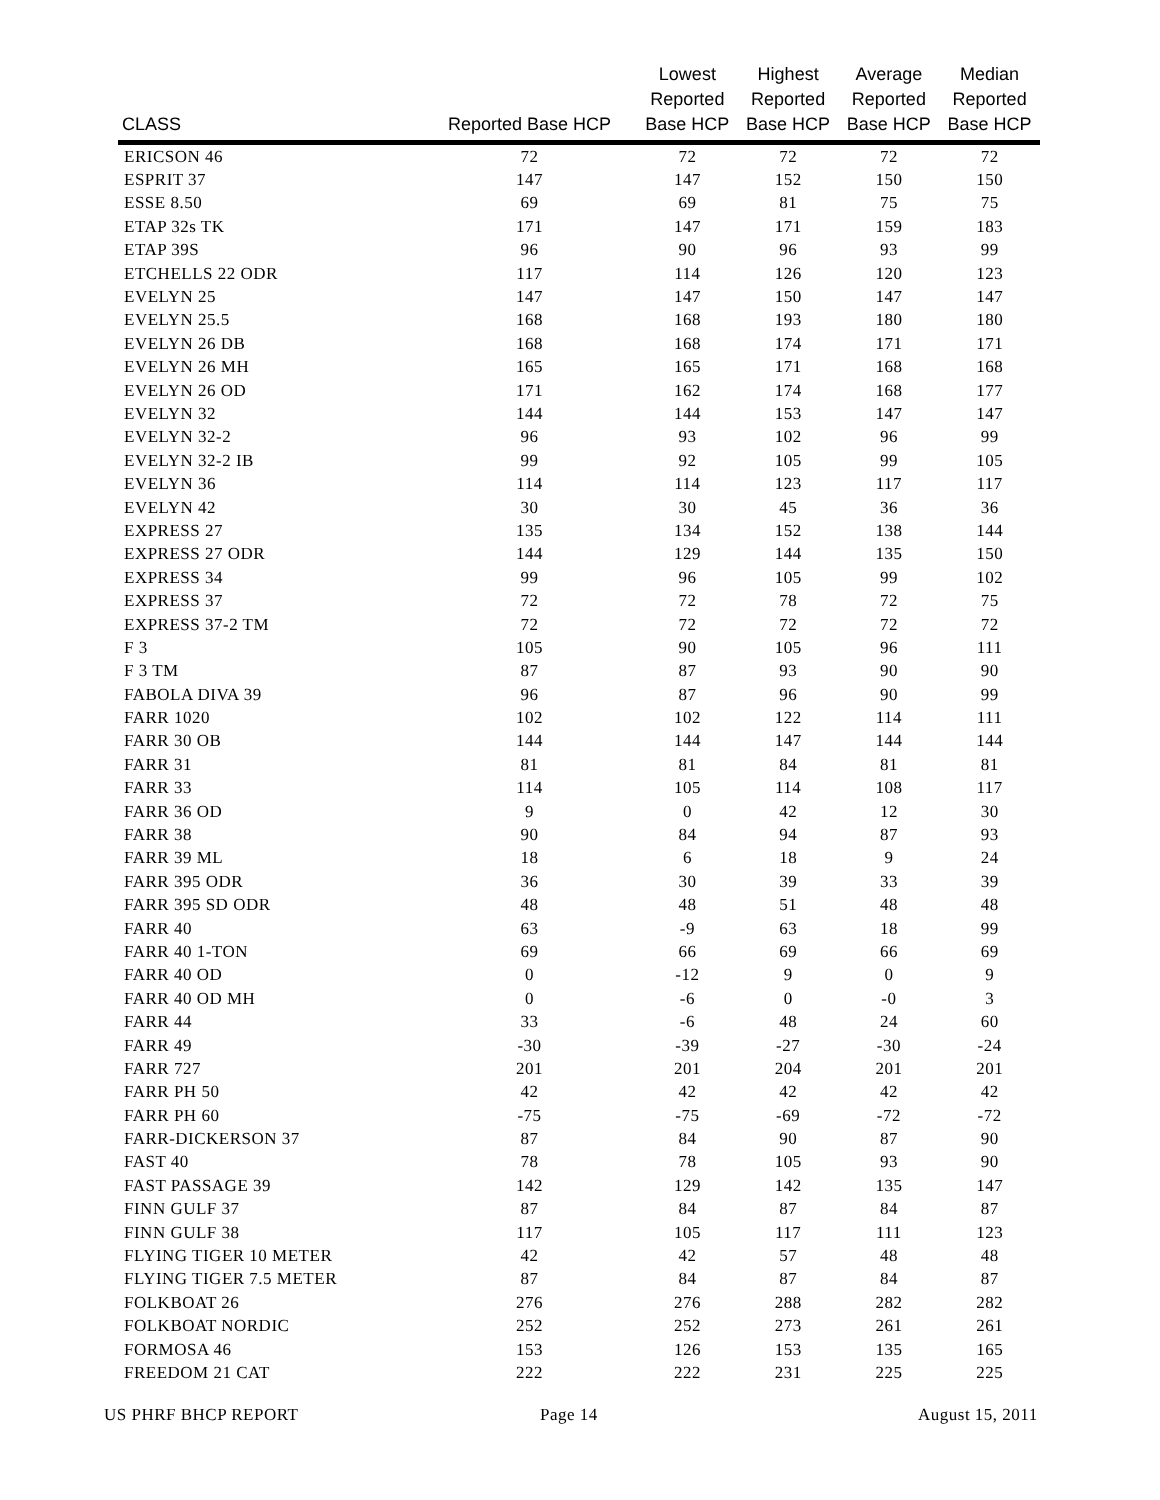| CLASS | Reported Base HCP | Lowest Reported Base HCP | Highest Reported Base HCP | Average Reported Base HCP | Median Reported Base HCP |
| --- | --- | --- | --- | --- | --- |
| ERICSON 46 | 72 | 72 | 72 | 72 | 72 |
| ESPRIT 37 | 147 | 147 | 152 | 150 | 150 |
| ESSE 8.50 | 69 | 69 | 81 | 75 | 75 |
| ETAP 32s TK | 171 | 147 | 171 | 159 | 183 |
| ETAP 39S | 96 | 90 | 96 | 93 | 99 |
| ETCHELLS 22 ODR | 117 | 114 | 126 | 120 | 123 |
| EVELYN 25 | 147 | 147 | 150 | 147 | 147 |
| EVELYN 25.5 | 168 | 168 | 193 | 180 | 180 |
| EVELYN 26 DB | 168 | 168 | 174 | 171 | 171 |
| EVELYN 26 MH | 165 | 165 | 171 | 168 | 168 |
| EVELYN 26 OD | 171 | 162 | 174 | 168 | 177 |
| EVELYN 32 | 144 | 144 | 153 | 147 | 147 |
| EVELYN 32-2 | 96 | 93 | 102 | 96 | 99 |
| EVELYN 32-2 IB | 99 | 92 | 105 | 99 | 105 |
| EVELYN 36 | 114 | 114 | 123 | 117 | 117 |
| EVELYN 42 | 30 | 30 | 45 | 36 | 36 |
| EXPRESS 27 | 135 | 134 | 152 | 138 | 144 |
| EXPRESS 27 ODR | 144 | 129 | 144 | 135 | 150 |
| EXPRESS 34 | 99 | 96 | 105 | 99 | 102 |
| EXPRESS 37 | 72 | 72 | 78 | 72 | 75 |
| EXPRESS 37-2 TM | 72 | 72 | 72 | 72 | 72 |
| F 3 | 105 | 90 | 105 | 96 | 111 |
| F 3 TM | 87 | 87 | 93 | 90 | 90 |
| FABOLA DIVA 39 | 96 | 87 | 96 | 90 | 99 |
| FARR 1020 | 102 | 102 | 122 | 114 | 111 |
| FARR 30 OB | 144 | 144 | 147 | 144 | 144 |
| FARR 31 | 81 | 81 | 84 | 81 | 81 |
| FARR 33 | 114 | 105 | 114 | 108 | 117 |
| FARR 36 OD | 9 | 0 | 42 | 12 | 30 |
| FARR 38 | 90 | 84 | 94 | 87 | 93 |
| FARR 39 ML | 18 | 6 | 18 | 9 | 24 |
| FARR 395 ODR | 36 | 30 | 39 | 33 | 39 |
| FARR 395 SD ODR | 48 | 48 | 51 | 48 | 48 |
| FARR 40 | 63 | -9 | 63 | 18 | 99 |
| FARR 40 1-TON | 69 | 66 | 69 | 66 | 69 |
| FARR 40 OD | 0 | -12 | 9 | 0 | 9 |
| FARR 40 OD MH | 0 | -6 | 0 | -0 | 3 |
| FARR 44 | 33 | -6 | 48 | 24 | 60 |
| FARR 49 | -30 | -39 | -27 | -30 | -24 |
| FARR 727 | 201 | 201 | 204 | 201 | 201 |
| FARR PH 50 | 42 | 42 | 42 | 42 | 42 |
| FARR PH 60 | -75 | -75 | -69 | -72 | -72 |
| FARR-DICKERSON 37 | 87 | 84 | 90 | 87 | 90 |
| FAST 40 | 78 | 78 | 105 | 93 | 90 |
| FAST PASSAGE 39 | 142 | 129 | 142 | 135 | 147 |
| FINN GULF 37 | 87 | 84 | 87 | 84 | 87 |
| FINN GULF 38 | 117 | 105 | 117 | 111 | 123 |
| FLYING TIGER 10 METER | 42 | 42 | 57 | 48 | 48 |
| FLYING TIGER 7.5 METER | 87 | 84 | 87 | 84 | 87 |
| FOLKBOAT 26 | 276 | 276 | 288 | 282 | 282 |
| FOLKBOAT NORDIC | 252 | 252 | 273 | 261 | 261 |
| FORMOSA 46 | 153 | 126 | 153 | 135 | 165 |
| FREEDOM 21 CAT | 222 | 222 | 231 | 225 | 225 |
US PHRF BHCP REPORT Page 14 August 15, 2011